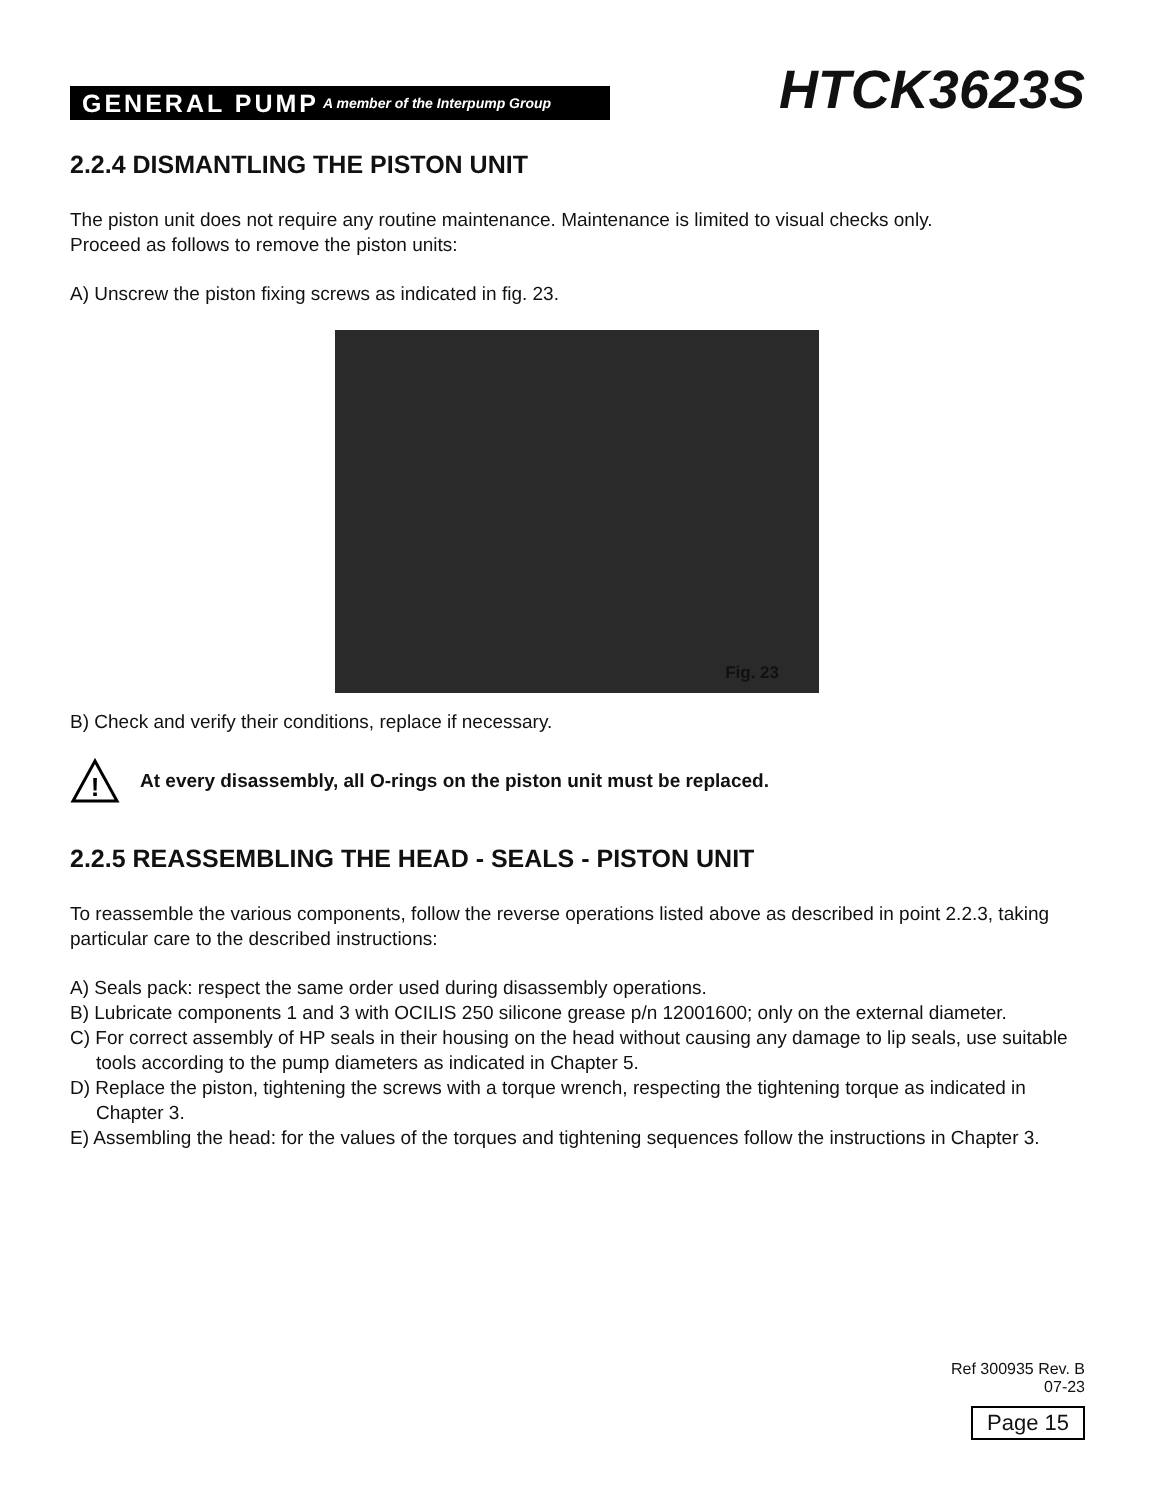GENERAL PUMP A member of the Interpump Group
HTCK3623S
2.2.4 DISMANTLING THE PISTON UNIT
The piston unit does not require any routine maintenance. Maintenance is limited to visual checks only.
Proceed as follows to remove the piston units:
A) Unscrew the piston fixing screws as indicated in fig. 23.
Fig. 23
B) Check and verify their conditions, replace if necessary.
!
At every disassembly, all O-rings on the piston unit must be replaced.
2.2.5 REASSEMBLING THE HEAD - SEALS - PISTON UNIT
To reassemble the various components, follow the reverse operations listed above as described in point 2.2.3, taking particular care to the described instructions:
A) Seals pack: respect the same order used during disassembly operations.
B) Lubricate components 1 and 3 with OCILIS 250 silicone grease p/n 12001600; only on the external diameter.
C) For correct assembly of HP seals in their housing on the head without causing any damage to lip seals, use suitable tools according to the pump diameters as indicated in Chapter 5.
D) Replace the piston, tightening the screws with a torque wrench, respecting the tightening torque as indicated in Chapter 3.
E) Assembling the head: for the values of the torques and tightening sequences follow the instructions in Chapter 3.
Ref 300935 Rev. B
07-23
Page 15